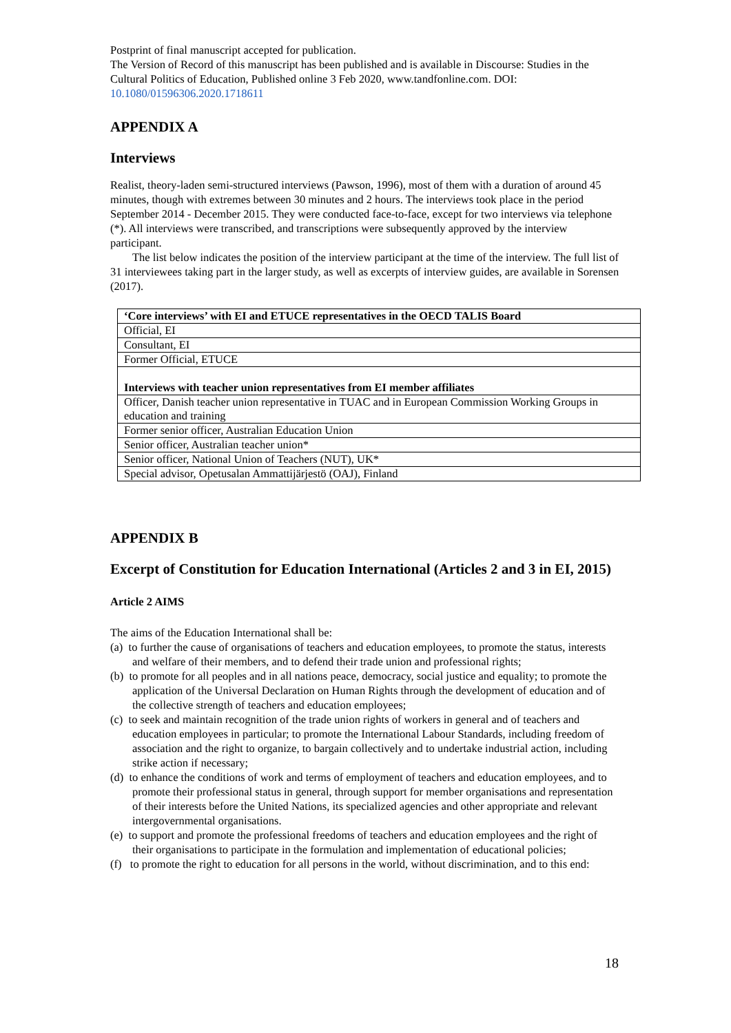Postprint of final manuscript accepted for publication.
The Version of Record of this manuscript has been published and is available in Discourse: Studies in the Cultural Politics of Education, Published online 3 Feb 2020, www.tandfonline.com. DOI: 10.1080/01596306.2020.1718611
APPENDIX A
Interviews
Realist, theory-laden semi-structured interviews (Pawson, 1996), most of them with a duration of around 45 minutes, though with extremes between 30 minutes and 2 hours. The interviews took place in the period September 2014 - December 2015. They were conducted face-to-face, except for two interviews via telephone (*). All interviews were transcribed, and transcriptions were subsequently approved by the interview participant.
The list below indicates the position of the interview participant at the time of the interview. The full list of 31 interviewees taking part in the larger study, as well as excerpts of interview guides, are available in Sorensen (2017).
| ‘Core interviews’ with EI and ETUCE representatives in the OECD TALIS Board |
| Official, EI |
| Consultant, EI |
| Former Official, ETUCE |
| Interviews with teacher union representatives from EI member affiliates |
| Officer, Danish teacher union representative in TUAC and in European Commission Working Groups in education and training |
| Former senior officer, Australian Education Union |
| Senior officer, Australian teacher union* |
| Senior officer, National Union of Teachers (NUT), UK* |
| Special advisor, Opetusalan Ammattijärjestö (OAJ), Finland |
APPENDIX B
Excerpt of Constitution for Education International (Articles 2 and 3 in EI, 2015)
Article 2 AIMS
The aims of the Education International shall be:
(a) to further the cause of organisations of teachers and education employees, to promote the status, interests and welfare of their members, and to defend their trade union and professional rights;
(b) to promote for all peoples and in all nations peace, democracy, social justice and equality; to promote the application of the Universal Declaration on Human Rights through the development of education and of the collective strength of teachers and education employees;
(c) to seek and maintain recognition of the trade union rights of workers in general and of teachers and education employees in particular; to promote the International Labour Standards, including freedom of association and the right to organize, to bargain collectively and to undertake industrial action, including strike action if necessary;
(d) to enhance the conditions of work and terms of employment of teachers and education employees, and to promote their professional status in general, through support for member organisations and representation of their interests before the United Nations, its specialized agencies and other appropriate and relevant intergovernmental organisations.
(e) to support and promote the professional freedoms of teachers and education employees and the right of their organisations to participate in the formulation and implementation of educational policies;
(f) to promote the right to education for all persons in the world, without discrimination, and to this end:
18